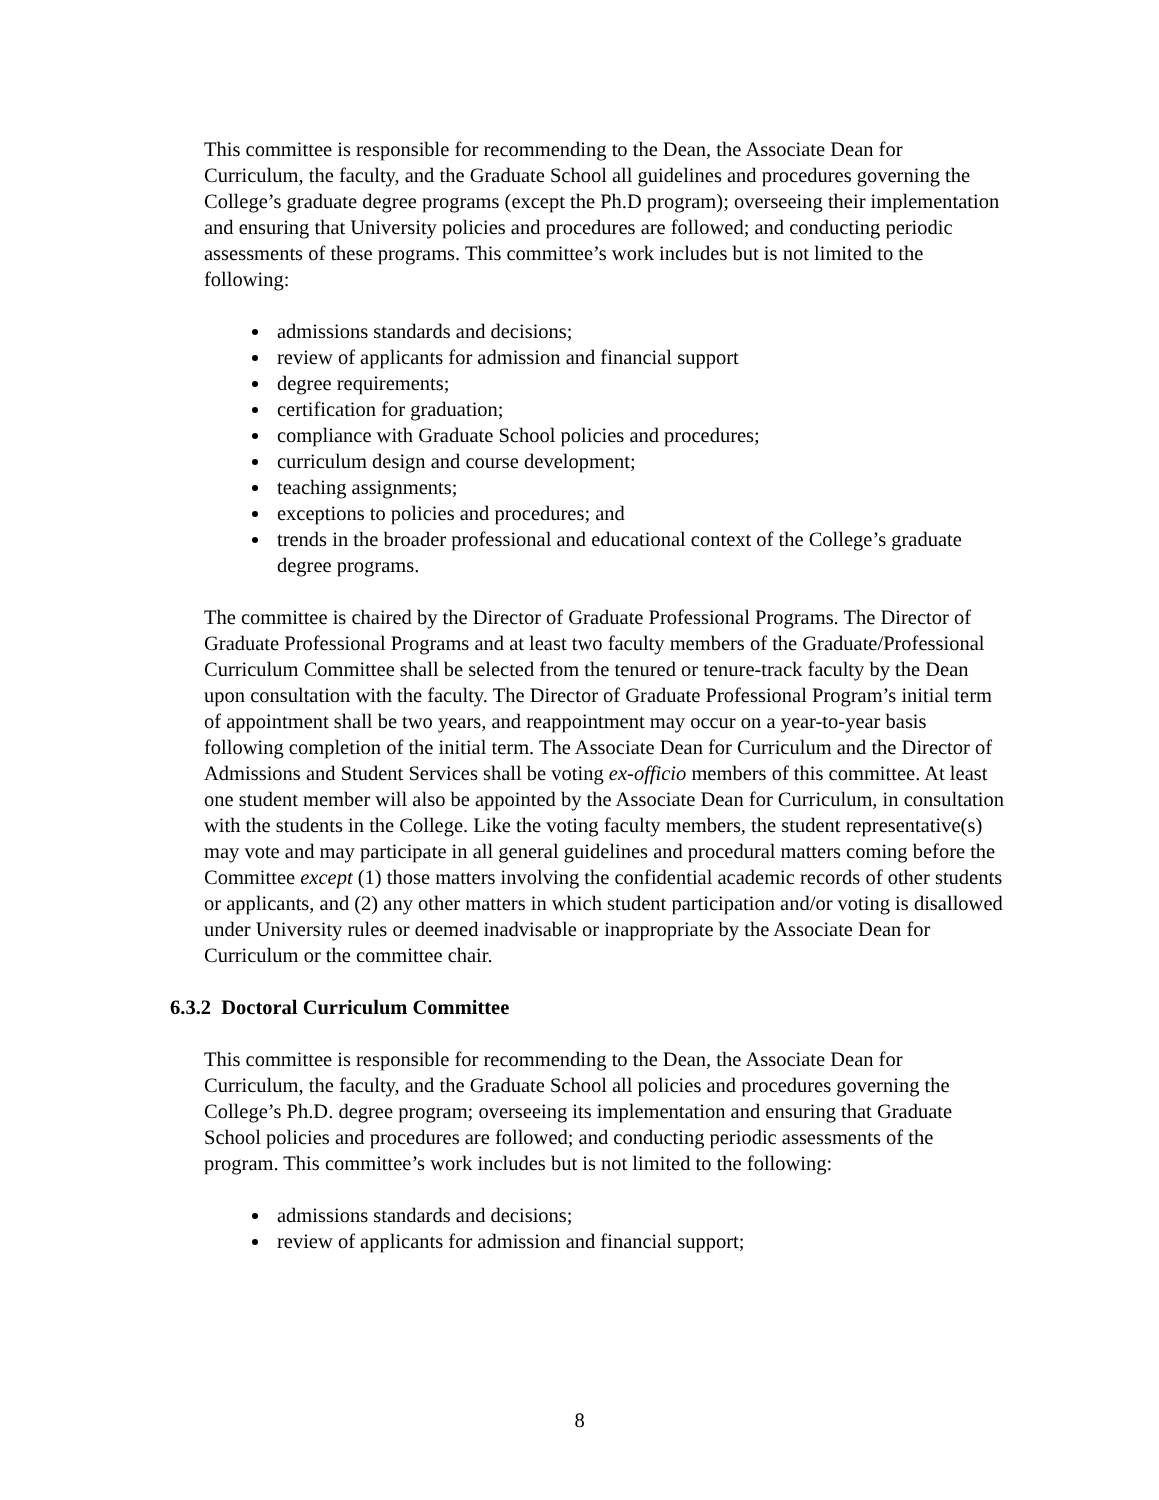This committee is responsible for recommending to the Dean, the Associate Dean for Curriculum, the faculty, and the Graduate School all guidelines and procedures governing the College’s graduate degree programs (except the Ph.D program); overseeing their implementation and ensuring that University policies and procedures are followed; and conducting periodic assessments of these programs. This committee’s work includes but is not limited to the following:
admissions standards and decisions;
review of applicants for admission and financial support
degree requirements;
certification for graduation;
compliance with Graduate School policies and procedures;
curriculum design and course development;
teaching assignments;
exceptions to policies and procedures; and
trends in the broader professional and educational context of the College’s graduate degree programs.
The committee is chaired by the Director of Graduate Professional Programs. The Director of Graduate Professional Programs and at least two faculty members of the Graduate/Professional Curriculum Committee shall be selected from the tenured or tenure-track faculty by the Dean upon consultation with the faculty. The Director of Graduate Professional Program’s initial term of appointment shall be two years, and reappointment may occur on a year-to-year basis following completion of the initial term. The Associate Dean for Curriculum and the Director of Admissions and Student Services shall be voting ex-officio members of this committee. At least one student member will also be appointed by the Associate Dean for Curriculum, in consultation with the students in the College. Like the voting faculty members, the student representative(s) may vote and may participate in all general guidelines and procedural matters coming before the Committee except (1) those matters involving the confidential academic records of other students or applicants, and (2) any other matters in which student participation and/or voting is disallowed under University rules or deemed inadvisable or inappropriate by the Associate Dean for Curriculum or the committee chair.
6.3.2 Doctoral Curriculum Committee
This committee is responsible for recommending to the Dean, the Associate Dean for Curriculum, the faculty, and the Graduate School all policies and procedures governing the College’s Ph.D. degree program; overseeing its implementation and ensuring that Graduate School policies and procedures are followed; and conducting periodic assessments of the program. This committee’s work includes but is not limited to the following:
admissions standards and decisions;
review of applicants for admission and financial support;
8